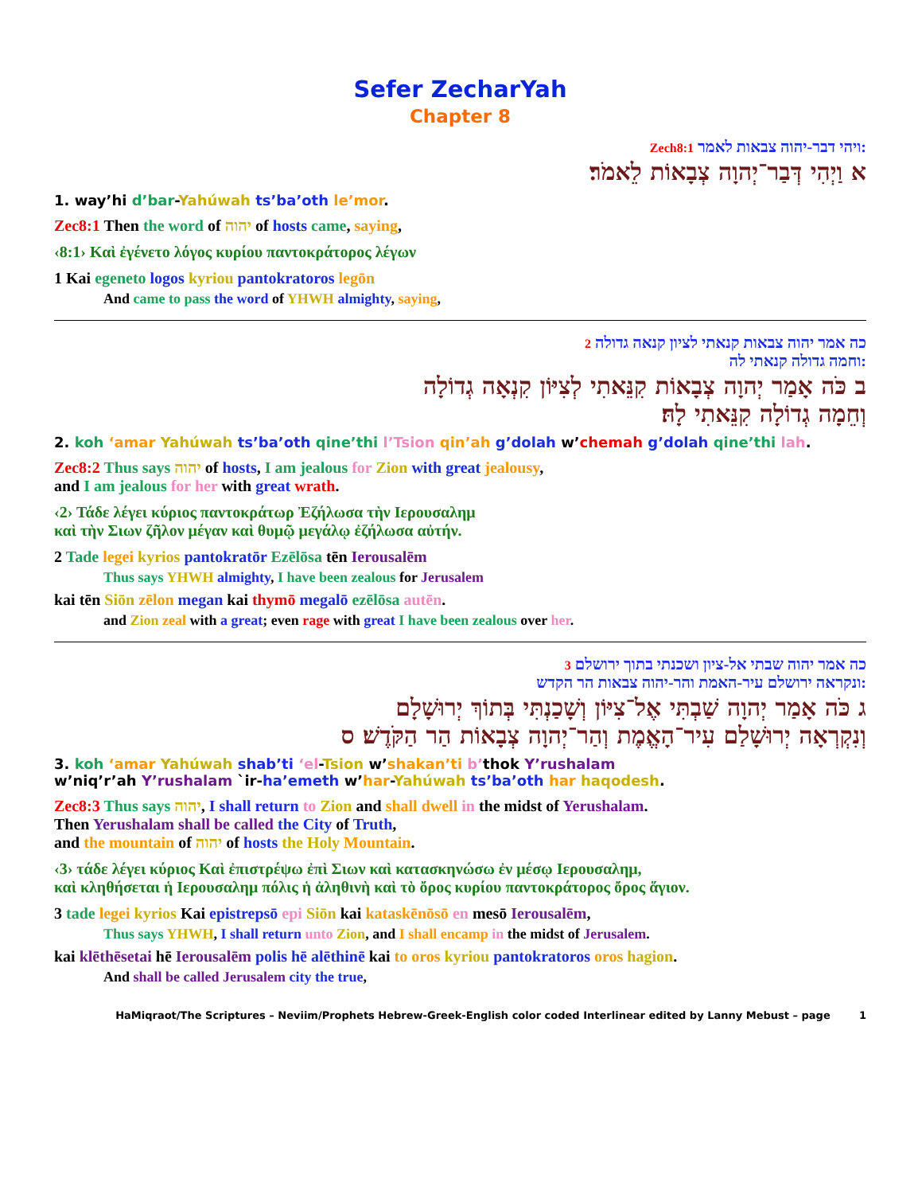Sefer ZecharYah
Chapter 8
:ויהי דבר-יהוה צבאות לאמר Zech8:1
א וַיְהִי דְּבַר־יְהוָה צְבָאוֹת לֵאמֹר׃
1. way’hi d’bar-Yahúwah ts’ba’oth le’mor.
Zec8:1 Then the word of יהוה of hosts came, saying,
‹8:1› Καὶ ἐγένετο λόγος κυρίου παντοκράτορος λέγων
1 Kai egeneto logos kyriou pantokratoros legōn
And came to pass the word of YHWH almighty, saying,
כה אמר יהוה צבאות קנאתי לציון קנאה גדולה 2
:וחמה גדולה קנאתי לה
ב כֹּה אָמַר יְהוָה צְבָאוֹת קִנֵּאתִי לְצִיּוֹן קִנְאָה גְדוֹלָה
וְחֵמָה גְדוֹלָה קִנֵּאתִי לָהּ׃
2. koh ‘amar Yahúwah ts’ba’oth qine’thi l’Tsion qin’ah g’dolah w’chemah g’dolah qine’thi lah.
Zec8:2 Thus says יהוה of hosts, I am jealous for Zion with great jealousy,
and I am jealous for her with great wrath.
‹2› Τάδε λέγει κύριος παντοκράτωρ Ἐζήλωσα τὴν Ιερουσαλημ
καὶ τὴν Σιων ζῆλον μέγαν καὶ θυμῷ μεγάλῳ ἐζήλωσα αὐτήν.
2 Tade legei kyrios pantokratōr Ezēlōsa tēn Ierousalēm
Thus says YHWH almighty, I have been zealous for Jerusalem
kai tēn Siōn zēlon megan kai thymō megalō ezēlōsa autēn.
and Zion zeal with a great; even rage with great I have been zealous over her.
כה אמר יהוה שבתי אל-ציון ושכנתי בתוך ירושלם 3
:ונקראה ירושלם עיר-האמת והר-יהוה צבאות הר הקדש
ג כֹּה אָמַר יְהוָה שַׁבְתִּי אֶל־צִיּוֹן וְשָׁכַנְתִּי בְּתוֹךְ יְרוּשָׁלָם
וְנִקְרְאָה יְרוּשָׁלַם עִיר־הָאֱמֶת וְהַר־יְהוָה צְבָאוֹת הַר הַקֹּדֶשׁ׃ ס
3. koh ‘amar Yahúwah shab’ti ‘el-Tsion w’shakan’ti b’thok Y’rushalam
w’niq’r’ah Y’rushalam `ir-ha’emeth w’har-Yahúwah ts’ba’oth har haqodesh.
Zec8:3 Thus says יהוה, I shall return to Zion and shall dwell in the midst of Yerushalam.
Then Yerushalam shall be called the City of Truth,
and the mountain of יהוה of hosts the Holy Mountain.
‹3› τάδε λέγει κύριος Καὶ ἐπιστρέψω ἐπὶ Σιων καὶ κατασκηνώσω ἐν μέσῳ Ιερουσαλημ,
καὶ κληθήσεται ἡ Ιερουσαλημ πόλις ἡ ἀληθινὴ καὶ τὸ ὄρος κυρίου παντοκράτορος ὄρος ἅγιον.
3 tade legei kyrios Kai epistrepsō epi Siōn kai kataskēnōsō en mesō Ierousalēm,
Thus says YHWH, I shall return unto Zion, and I shall encamp in the midst of Jerusalem.
kai klēthēsetai hē Ierousalēm polis hē alēthinē kai to oros kyriou pantokratoros oros hagion.
And shall be called Jerusalem city the true,
HaMiqraot/The Scriptures – Neviim/Prophets Hebrew-Greek-English color coded Interlinear edited by Lanny Mebust – page 1